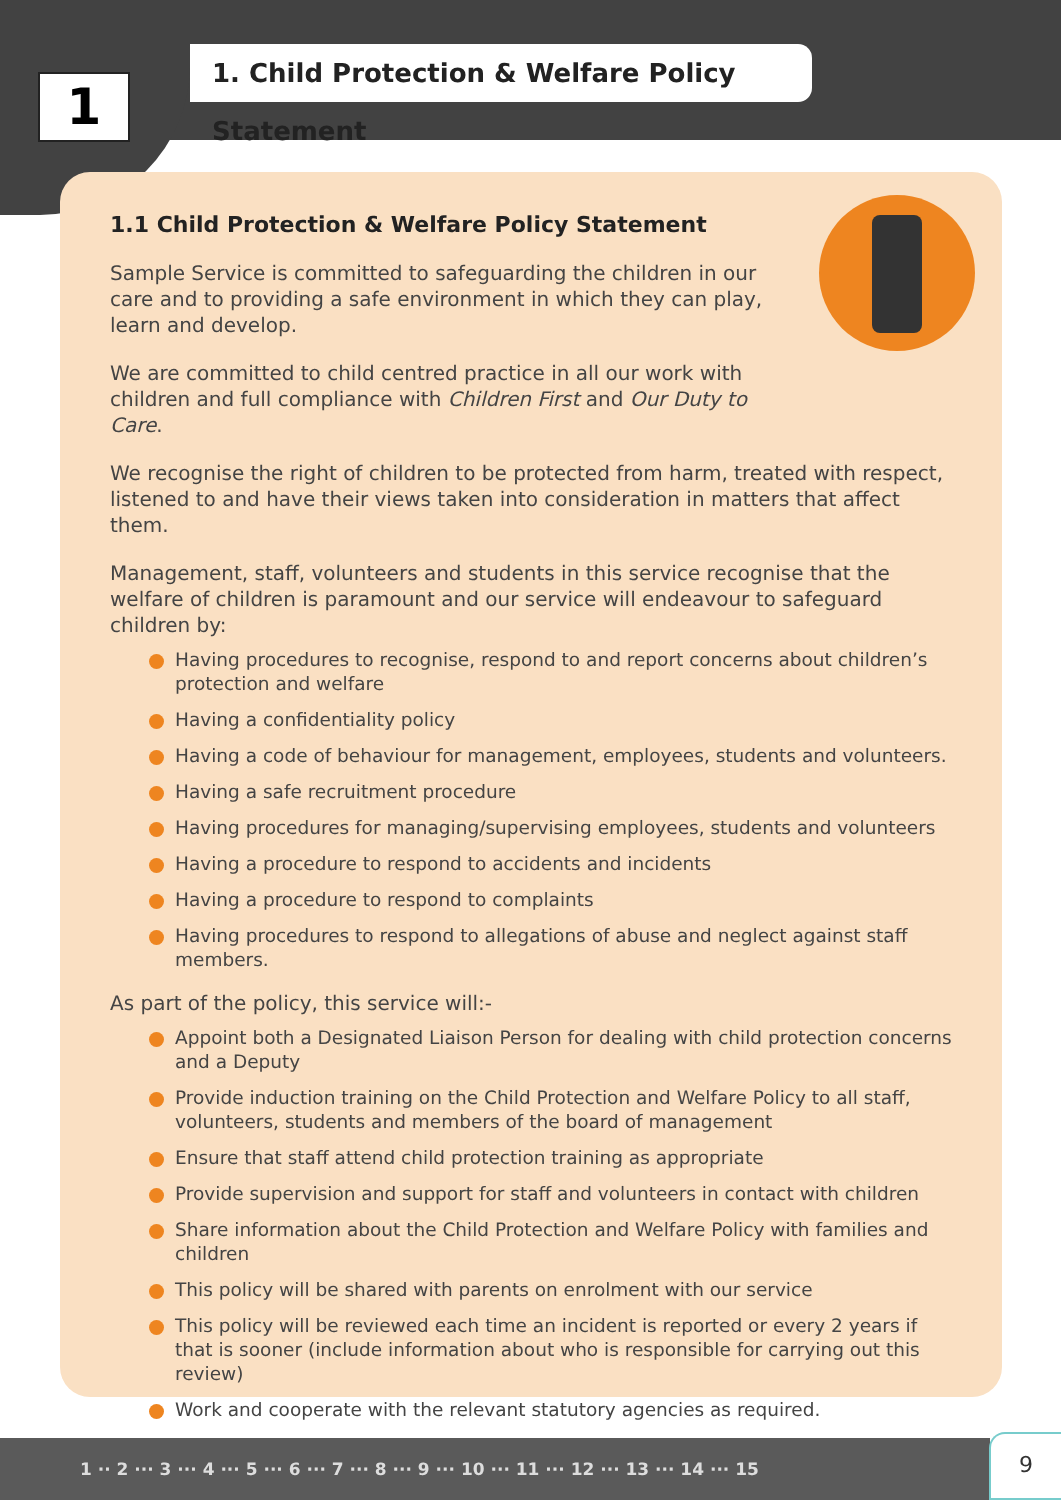1
1. Child Protection & Welfare Policy Statement
1.1 Child Protection & Welfare Policy Statement
Sample Service is committed to safeguarding the children in our care and to providing a safe environment in which they can play, learn and develop.
We are committed to child centred practice in all our work with children and full compliance with Children First and Our Duty to Care.
We recognise the right of children to be protected from harm, treated with respect, listened to and have their views taken into consideration in matters that affect them.
Management, staff, volunteers and students in this service recognise that the welfare of children is paramount and our service will endeavour to safeguard children by:
Having procedures to recognise, respond to and report concerns about children’s protection and welfare
Having a confidentiality policy
Having a code of behaviour for management, employees, students and volunteers.
Having a safe recruitment procedure
Having procedures for managing/supervising employees, students and volunteers
Having a procedure to respond to accidents and incidents
Having a procedure to respond to complaints
Having procedures to respond to allegations of abuse and neglect against staff members.
As part of the policy, this service will:-
Appoint both a Designated Liaison Person for dealing with child protection concerns and a Deputy
Provide induction training on the Child Protection and Welfare Policy to all staff, volunteers, students and members of the board of management
Ensure that staff attend child protection training as appropriate
Provide supervision and support for staff and volunteers in contact with children
Share information about the Child Protection and Welfare Policy with families and children
This policy will be shared with parents on enrolment with our service
This policy will be reviewed each time an incident is reported or every 2 years if that is sooner (include information about who is responsible for carrying out this review)
Work and cooperate with the relevant statutory agencies as required.
1 ·· 2 ··· 3 ··· 4 ··· 5 ··· 6 ··· 7 ··· 8 ··· 9 ··· 10 ··· 11 ··· 12 ··· 13 ··· 14 ··· 15 9